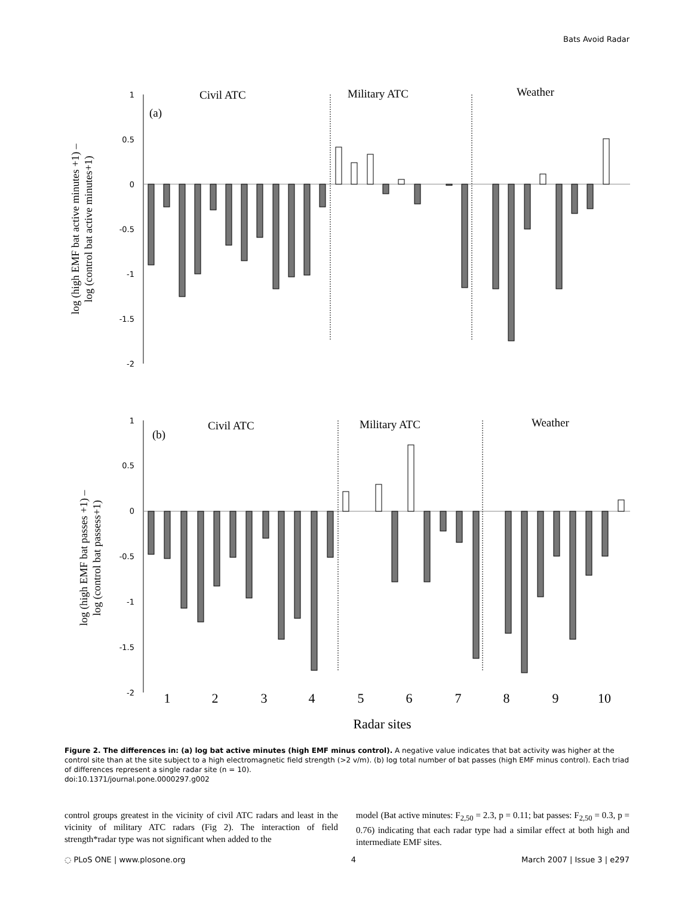Bats Avoid Radar
1
0.5
0
-0.5
-1
-1.5
-2
1
0.5
0
-0.5
-1
-1.5
-2
Civil ATC
Military ATC
Weather
(a)
Civil ATC
Military ATC
Weather
(b)
1
2
3
4
5
6
7
8
9
10
Radar sites
log (high EMF bat active minutes +1) –
log (control bat active minutes+1)
log (high EMF bat passes +1) –
log (control bat passess+1)
Figure 2. The differences in: (a) log bat active minutes (high EMF minus control). A negative value indicates that bat activity was higher at the control site than at the site subject to a high electromagnetic field strength (>2 v/m). (b) log total number of bat passes (high EMF minus control). Each triad of differences represent a single radar site (n = 10).
doi:10.1371/journal.pone.0000297.g002
control groups greatest in the vicinity of civil ATC radars and least in the vicinity of military ATC radars (Fig 2). The interaction of field strength*radar type was not significant when added to the
model (Bat active minutes: F<sub>2,50</sub> = 2.3, p = 0.11; bat passes: F<sub>2,50</sub> = 0.3, p = 0.76) indicating that each radar type had a similar effect at both high and intermediate EMF sites.
◌ PLoS ONE | www.plosone.org 4 March 2007 | Issue 3 | e297